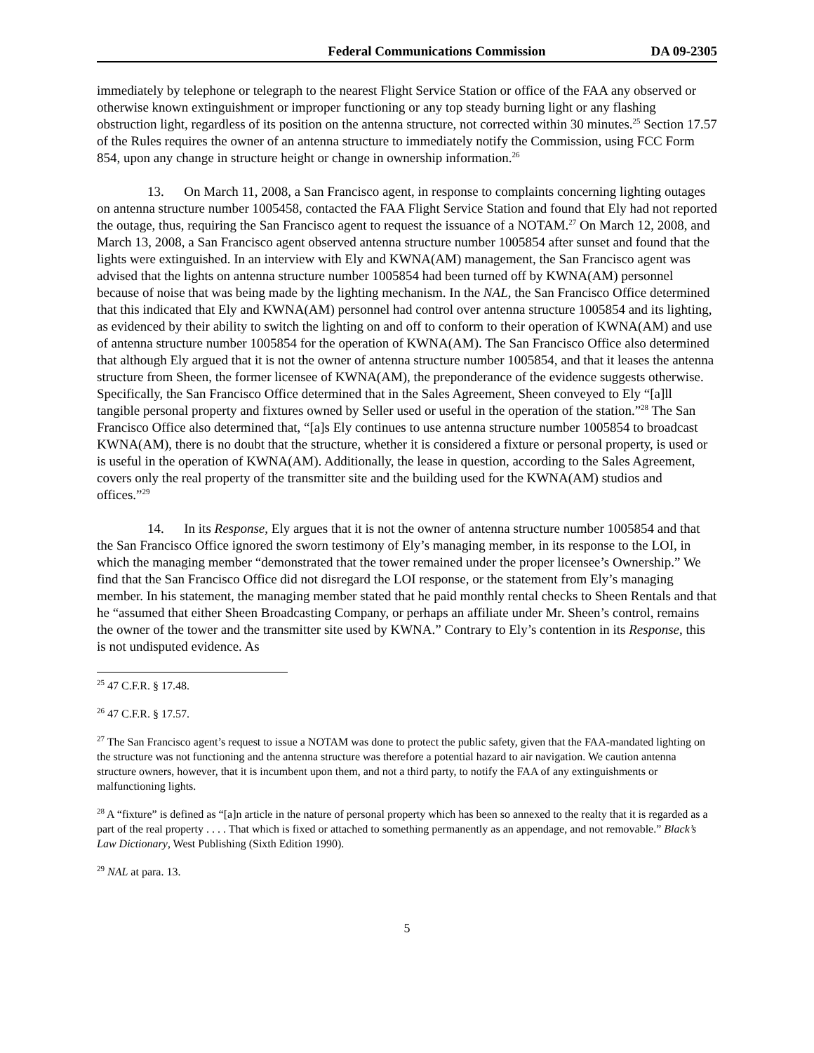Federal Communications Commission DA 09-2305
immediately by telephone or telegraph to the nearest Flight Service Station or office of the FAA any observed or otherwise known extinguishment or improper functioning or any top steady burning light or any flashing obstruction light, regardless of its position on the antenna structure, not corrected within 30 minutes.<sup>25</sup> Section 17.57 of the Rules requires the owner of an antenna structure to immediately notify the Commission, using FCC Form 854, upon any change in structure height or change in ownership information.<sup>26</sup>
13. On March 11, 2008, a San Francisco agent, in response to complaints concerning lighting outages on antenna structure number 1005458, contacted the FAA Flight Service Station and found that Ely had not reported the outage, thus, requiring the San Francisco agent to request the issuance of a NOTAM.<sup>27</sup> On March 12, 2008, and March 13, 2008, a San Francisco agent observed antenna structure number 1005854 after sunset and found that the lights were extinguished. In an interview with Ely and KWNA(AM) management, the San Francisco agent was advised that the lights on antenna structure number 1005854 had been turned off by KWNA(AM) personnel because of noise that was being made by the lighting mechanism. In the NAL, the San Francisco Office determined that this indicated that Ely and KWNA(AM) personnel had control over antenna structure 1005854 and its lighting, as evidenced by their ability to switch the lighting on and off to conform to their operation of KWNA(AM) and use of antenna structure number 1005854 for the operation of KWNA(AM). The San Francisco Office also determined that although Ely argued that it is not the owner of antenna structure number 1005854, and that it leases the antenna structure from Sheen, the former licensee of KWNA(AM), the preponderance of the evidence suggests otherwise. Specifically, the San Francisco Office determined that in the Sales Agreement, Sheen conveyed to Ely “[a]ll tangible personal property and fixtures owned by Seller used or useful in the operation of the station.”<sup>28</sup> The San Francisco Office also determined that, “[a]s Ely continues to use antenna structure number 1005854 to broadcast KWNA(AM), there is no doubt that the structure, whether it is considered a fixture or personal property, is used or is useful in the operation of KWNA(AM). Additionally, the lease in question, according to the Sales Agreement, covers only the real property of the transmitter site and the building used for the KWNA(AM) studios and offices.”<sup>29</sup>
14. In its Response, Ely argues that it is not the owner of antenna structure number 1005854 and that the San Francisco Office ignored the sworn testimony of Ely’s managing member, in its response to the LOI, in which the managing member “demonstrated that the tower remained under the proper licensee’s Ownership.” We find that the San Francisco Office did not disregard the LOI response, or the statement from Ely’s managing member. In his statement, the managing member stated that he paid monthly rental checks to Sheen Rentals and that he “assumed that either Sheen Broadcasting Company, or perhaps an affiliate under Mr. Sheen’s control, remains the owner of the tower and the transmitter site used by KWNA.” Contrary to Ely’s contention in its Response, this is not undisputed evidence. As
<sup>25</sup> 47 C.F.R. § 17.48.
<sup>26</sup> 47 C.F.R. § 17.57.
<sup>27</sup> The San Francisco agent’s request to issue a NOTAM was done to protect the public safety, given that the FAA-mandated lighting on the structure was not functioning and the antenna structure was therefore a potential hazard to air navigation. We caution antenna structure owners, however, that it is incumbent upon them, and not a third party, to notify the FAA of any extinguishments or malfunctioning lights.
<sup>28</sup> A “fixture” is defined as “[a]n article in the nature of personal property which has been so annexed to the realty that it is regarded as a part of the real property . . . . That which is fixed or attached to something permanently as an appendage, and not removable.” Black’s Law Dictionary, West Publishing (Sixth Edition 1990).
<sup>29</sup> NAL at para. 13.
5